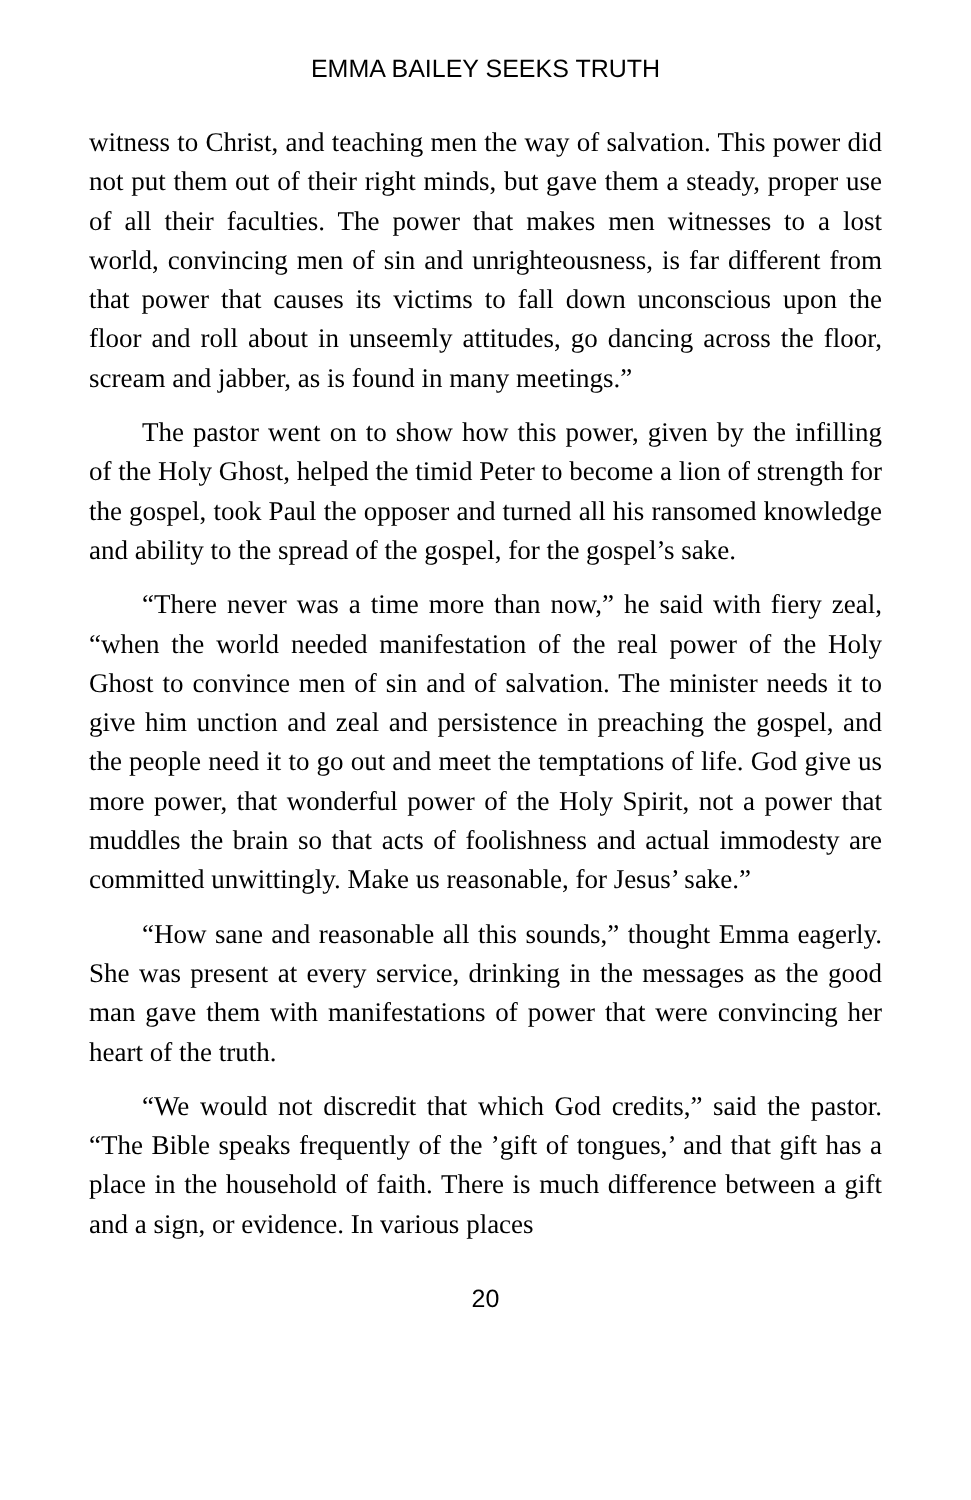EMMA BAILEY SEEKS TRUTH
witness to Christ, and teaching men the way of salvation. This power did not put them out of their right minds, but gave them a steady, proper use of all their faculties. The power that makes men witnesses to a lost world, convincing men of sin and unrighteousness, is far different from that power that causes its victims to fall down unconscious upon the floor and roll about in unseemly attitudes, go dancing across the floor, scream and jabber, as is found in many meetings.”
The pastor went on to show how this power, given by the infilling of the Holy Ghost, helped the timid Peter to become a lion of strength for the gospel, took Paul the opposer and turned all his ransomed knowledge and ability to the spread of the gospel, for the gospel’s sake.
“There never was a time more than now,” he said with fiery zeal, “when the world needed manifestation of the real power of the Holy Ghost to convince men of sin and of salvation. The minister needs it to give him unction and zeal and persistence in preaching the gospel, and the people need it to go out and meet the temptations of life. God give us more power, that wonderful power of the Holy Spirit, not a power that muddles the brain so that acts of foolishness and actual immodesty are committed unwittingly. Make us reasonable, for Jesus’ sake.”
“How sane and reasonable all this sounds,” thought Emma eagerly. She was present at every service, drinking in the messages as the good man gave them with manifestations of power that were convincing her heart of the truth.
“We would not discredit that which God credits,” said the pastor. “The Bible speaks frequently of the ’gift of tongues,’ and that gift has a place in the household of faith. There is much difference between a gift and a sign, or evidence. In various places
20